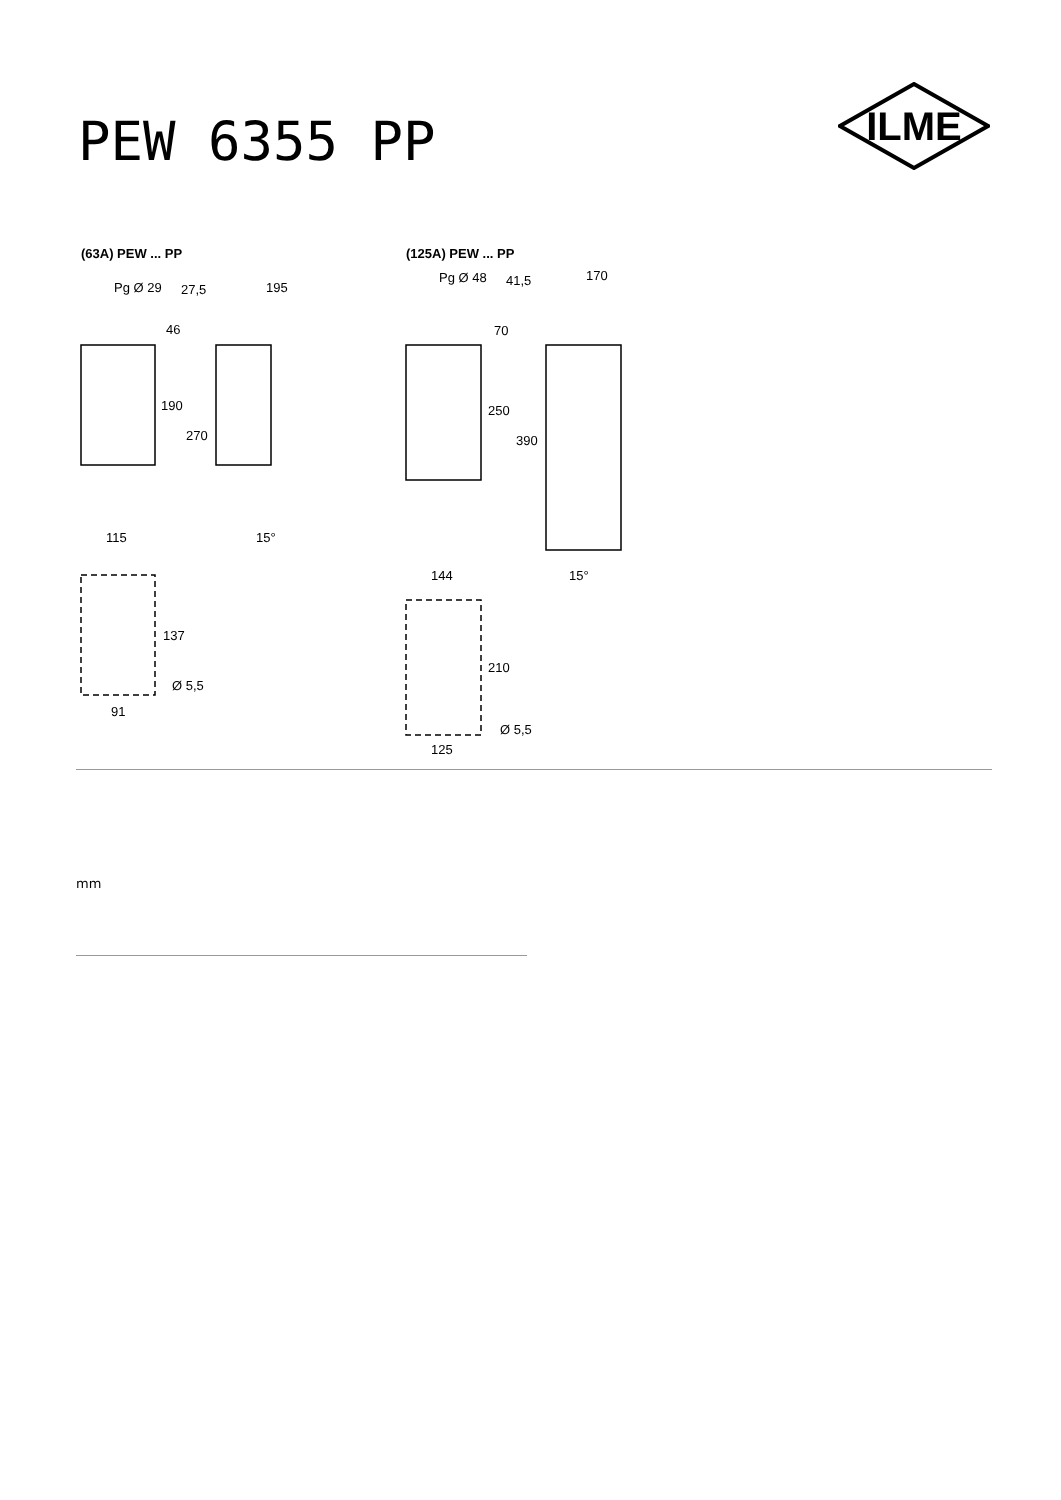PEW 6355 PP
ILME
(63A) PEW ... PP
(125A) PEW ... PP
Pg Ø 29
27,5
195
46
190
270
115
15°
137
Ø 5,5
91
Pg Ø 48
41,5
170
70
250
390
144
15°
210
Ø 5,5
125
mm